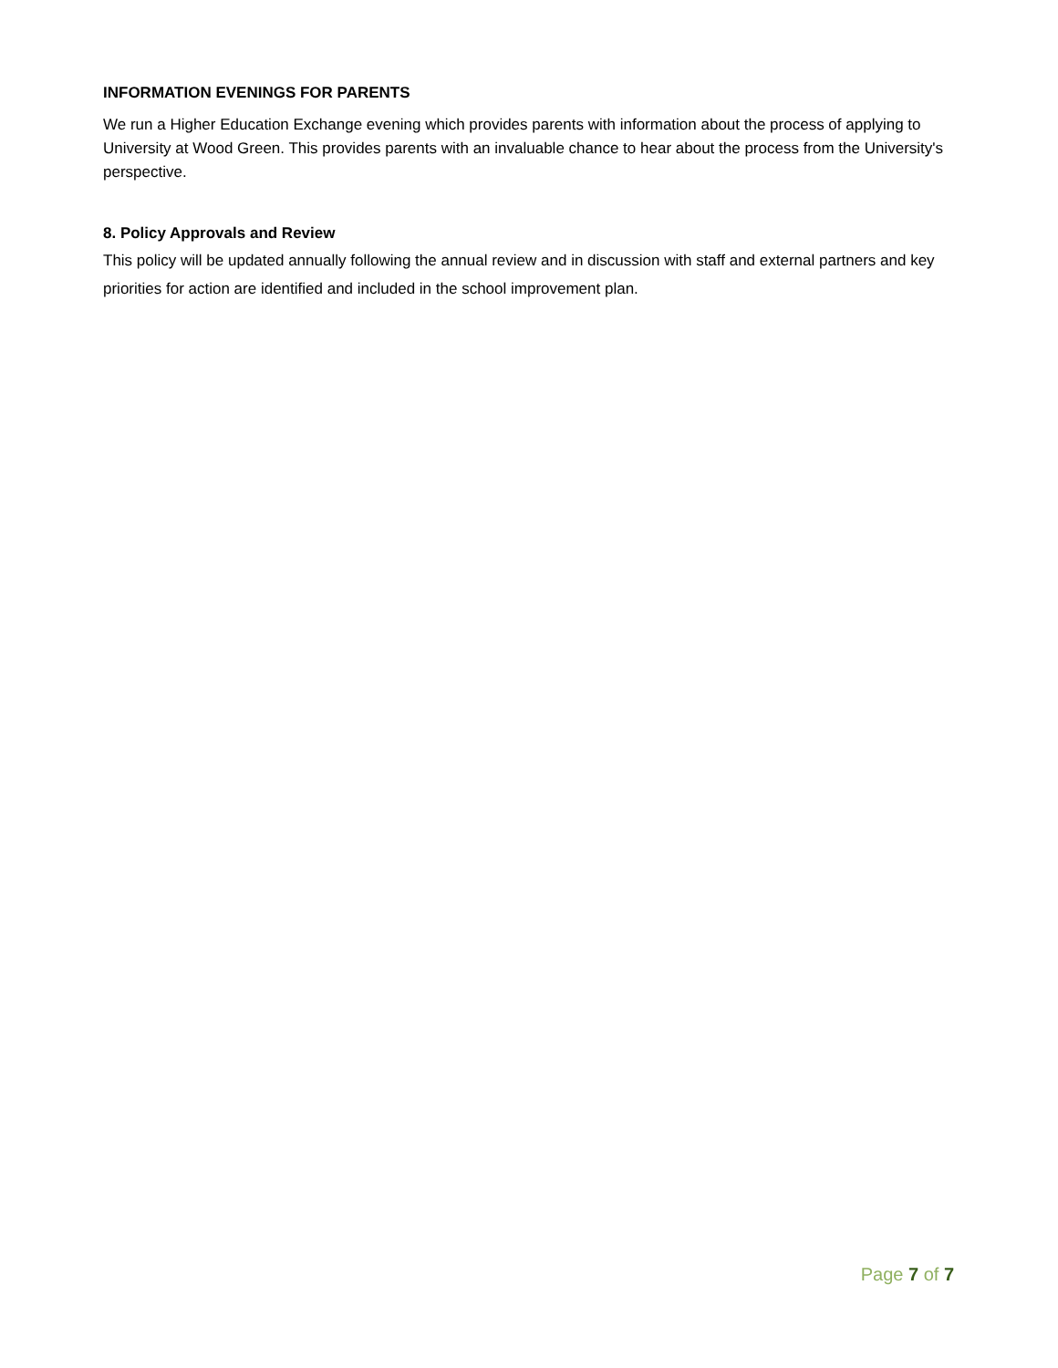INFORMATION EVENINGS FOR PARENTS
We run a Higher Education Exchange evening which provides parents with information about the process of applying to University at Wood Green. This provides parents with an invaluable chance to hear about the process from the University's perspective.
8. Policy Approvals and Review
This policy will be updated annually following the annual review and in discussion with staff and external partners and key priorities for action are identified and included in the school improvement plan.
Page 7 of 7